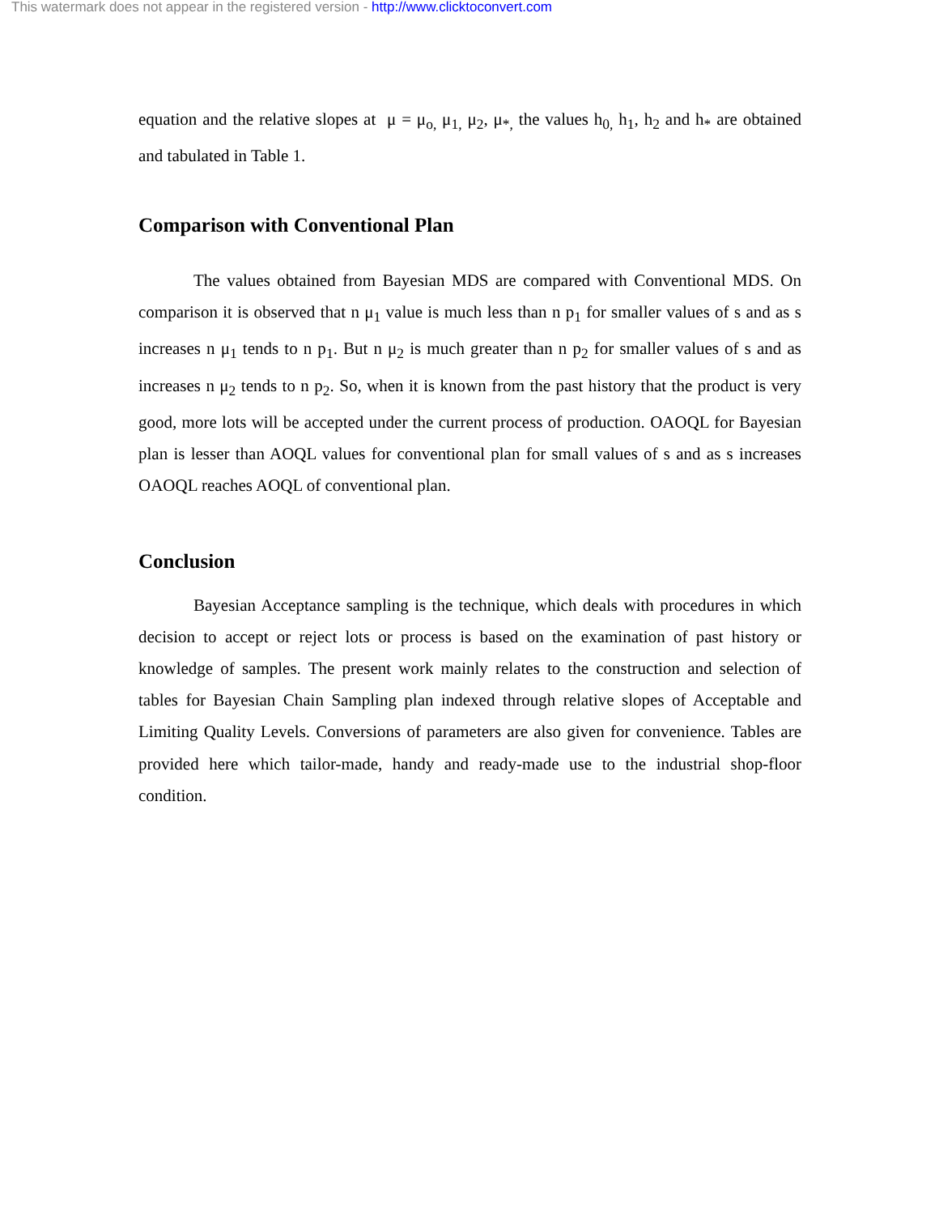This watermark does not appear in the registered version - http://www.clicktoconvert.com
equation and the relative slopes at μ = μ<sub>o,</sub> μ<sub>1,</sub> μ<sub>2</sub>, μ<sub>*,</sub> the values h<sub>0,</sub> h<sub>1</sub>, h<sub>2</sub> and h<sub>*</sub> are obtained and tabulated in Table 1.
Comparison with Conventional Plan
The values obtained from Bayesian MDS are compared with Conventional MDS. On comparison it is observed that n μ<sub>1</sub> value is much less than n p<sub>1</sub> for smaller values of s and as s increases n μ<sub>1</sub> tends to n p<sub>1</sub>. But n μ<sub>2</sub> is much greater than n p<sub>2</sub> for smaller values of s and as increases n μ<sub>2</sub> tends to n p<sub>2</sub>. So, when it is known from the past history that the product is very good, more lots will be accepted under the current process of production. OAOQL for Bayesian plan is lesser than AOQL values for conventional plan for small values of s and as s increases OAOQL reaches AOQL of conventional plan.
Conclusion
Bayesian Acceptance sampling is the technique, which deals with procedures in which decision to accept or reject lots or process is based on the examination of past history or knowledge of samples. The present work mainly relates to the construction and selection of tables for Bayesian Chain Sampling plan indexed through relative slopes of Acceptable and Limiting Quality Levels. Conversions of parameters are also given for convenience. Tables are provided here which tailor-made, handy and ready-made use to the industrial shop-floor condition.